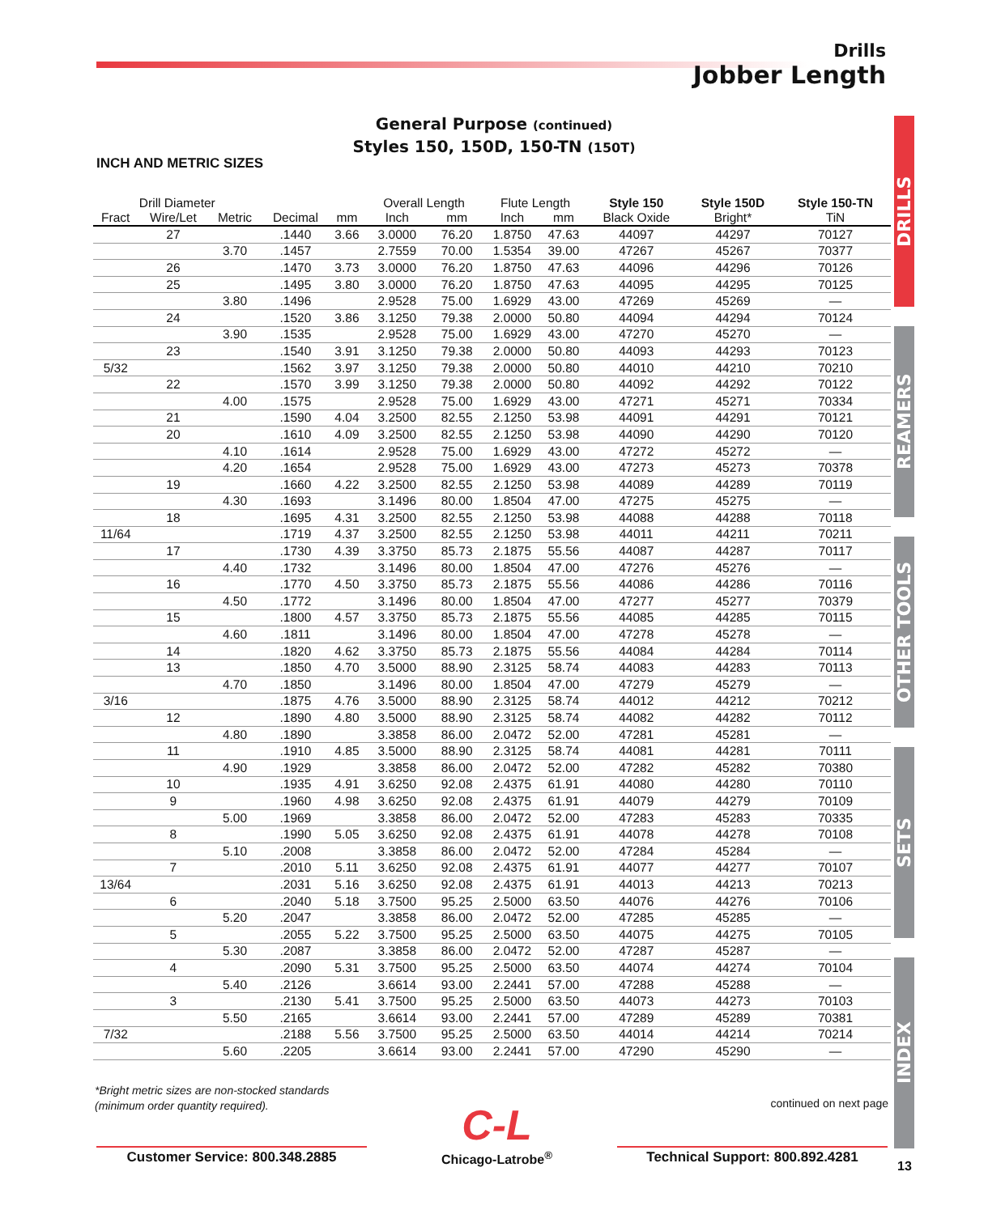Drills
Jobber Length
General Purpose (continued)
Styles 150, 150D, 150-TN (150T)
INCH AND METRIC SIZES
| Drill Diameter | | | | | Overall Length | | Flute Length | | Style 150 | Style 150D | Style 150-TN |
| --- | --- | --- | --- | --- | --- | --- | --- | --- | --- | --- | --- |
| Fract | Wire/Let | Metric | Decimal | mm | Inch | mm | Inch | mm | Black Oxide | Bright* | TiN |
| | 27 | | .1440 | 3.66 | 3.0000 | 76.20 | 1.8750 | 47.63 | 44097 | 44297 | 70127 |
| | | 3.70 | .1457 | | 2.7559 | 70.00 | 1.5354 | 39.00 | 47267 | 45267 | 70377 |
| | 26 | | .1470 | 3.73 | 3.0000 | 76.20 | 1.8750 | 47.63 | 44096 | 44296 | 70126 |
| | 25 | | .1495 | 3.80 | 3.0000 | 76.20 | 1.8750 | 47.63 | 44095 | 44295 | 70125 |
| | | 3.80 | .1496 | | 2.9528 | 75.00 | 1.6929 | 43.00 | 47269 | 45269 | — |
| | 24 | | .1520 | 3.86 | 3.1250 | 79.38 | 2.0000 | 50.80 | 44094 | 44294 | 70124 |
| | | 3.90 | .1535 | | 2.9528 | 75.00 | 1.6929 | 43.00 | 47270 | 45270 | — |
| | 23 | | .1540 | 3.91 | 3.1250 | 79.38 | 2.0000 | 50.80 | 44093 | 44293 | 70123 |
| 5/32 | | | .1562 | 3.97 | 3.1250 | 79.38 | 2.0000 | 50.80 | 44010 | 44210 | 70210 |
| | 22 | | .1570 | 3.99 | 3.1250 | 79.38 | 2.0000 | 50.80 | 44092 | 44292 | 70122 |
| | | 4.00 | .1575 | | 2.9528 | 75.00 | 1.6929 | 43.00 | 47271 | 45271 | 70334 |
| | 21 | | .1590 | 4.04 | 3.2500 | 82.55 | 2.1250 | 53.98 | 44091 | 44291 | 70121 |
| | 20 | | .1610 | 4.09 | 3.2500 | 82.55 | 2.1250 | 53.98 | 44090 | 44290 | 70120 |
| | | 4.10 | .1614 | | 2.9528 | 75.00 | 1.6929 | 43.00 | 47272 | 45272 | — |
| | | 4.20 | .1654 | | 2.9528 | 75.00 | 1.6929 | 43.00 | 47273 | 45273 | 70378 |
| | 19 | | .1660 | 4.22 | 3.2500 | 82.55 | 2.1250 | 53.98 | 44089 | 44289 | 70119 |
| | | 4.30 | .1693 | | 3.1496 | 80.00 | 1.8504 | 47.00 | 47275 | 45275 | — |
| | 18 | | .1695 | 4.31 | 3.2500 | 82.55 | 2.1250 | 53.98 | 44088 | 44288 | 70118 |
| 11/64 | | | .1719 | 4.37 | 3.2500 | 82.55 | 2.1250 | 53.98 | 44011 | 44211 | 70211 |
| | 17 | | .1730 | 4.39 | 3.3750 | 85.73 | 2.1875 | 55.56 | 44087 | 44287 | 70117 |
| | | 4.40 | .1732 | | 3.1496 | 80.00 | 1.8504 | 47.00 | 47276 | 45276 | — |
| | 16 | | .1770 | 4.50 | 3.3750 | 85.73 | 2.1875 | 55.56 | 44086 | 44286 | 70116 |
| | | 4.50 | .1772 | | 3.1496 | 80.00 | 1.8504 | 47.00 | 47277 | 45277 | 70379 |
| | 15 | | .1800 | 4.57 | 3.3750 | 85.73 | 2.1875 | 55.56 | 44085 | 44285 | 70115 |
| | | 4.60 | .1811 | | 3.1496 | 80.00 | 1.8504 | 47.00 | 47278 | 45278 | — |
| | 14 | | .1820 | 4.62 | 3.3750 | 85.73 | 2.1875 | 55.56 | 44084 | 44284 | 70114 |
| | 13 | | .1850 | 4.70 | 3.5000 | 88.90 | 2.3125 | 58.74 | 44083 | 44283 | 70113 |
| | | 4.70 | .1850 | | 3.1496 | 80.00 | 1.8504 | 47.00 | 47279 | 45279 | — |
| 3/16 | | | .1875 | 4.76 | 3.5000 | 88.90 | 2.3125 | 58.74 | 44012 | 44212 | 70212 |
| | 12 | | .1890 | 4.80 | 3.5000 | 88.90 | 2.3125 | 58.74 | 44082 | 44282 | 70112 |
| | | 4.80 | .1890 | | 3.3858 | 86.00 | 2.0472 | 52.00 | 47281 | 45281 | — |
| | 11 | | .1910 | 4.85 | 3.5000 | 88.90 | 2.3125 | 58.74 | 44081 | 44281 | 70111 |
| | | 4.90 | .1929 | | 3.3858 | 86.00 | 2.0472 | 52.00 | 47282 | 45282 | 70380 |
| | 10 | | .1935 | 4.91 | 3.6250 | 92.08 | 2.4375 | 61.91 | 44080 | 44280 | 70110 |
| | 9 | | .1960 | 4.98 | 3.6250 | 92.08 | 2.4375 | 61.91 | 44079 | 44279 | 70109 |
| | | 5.00 | .1969 | | 3.3858 | 86.00 | 2.0472 | 52.00 | 47283 | 45283 | 70335 |
| | 8 | | .1990 | 5.05 | 3.6250 | 92.08 | 2.4375 | 61.91 | 44078 | 44278 | 70108 |
| | | 5.10 | .2008 | | 3.3858 | 86.00 | 2.0472 | 52.00 | 47284 | 45284 | — |
| | 7 | | .2010 | 5.11 | 3.6250 | 92.08 | 2.4375 | 61.91 | 44077 | 44277 | 70107 |
| 13/64 | | | .2031 | 5.16 | 3.6250 | 92.08 | 2.4375 | 61.91 | 44013 | 44213 | 70213 |
| | 6 | | .2040 | 5.18 | 3.7500 | 95.25 | 2.5000 | 63.50 | 44076 | 44276 | 70106 |
| | | 5.20 | .2047 | | 3.3858 | 86.00 | 2.0472 | 52.00 | 47285 | 45285 | — |
| | 5 | | .2055 | 5.22 | 3.7500 | 95.25 | 2.5000 | 63.50 | 44075 | 44275 | 70105 |
| | | 5.30 | .2087 | | 3.3858 | 86.00 | 2.0472 | 52.00 | 47287 | 45287 | — |
| | 4 | | .2090 | 5.31 | 3.7500 | 95.25 | 2.5000 | 63.50 | 44074 | 44274 | 70104 |
| | | 5.40 | .2126 | | 3.6614 | 93.00 | 2.2441 | 57.00 | 47288 | 45288 | — |
| | 3 | | .2130 | 5.41 | 3.7500 | 95.25 | 2.5000 | 63.50 | 44073 | 44273 | 70103 |
| | | 5.50 | .2165 | | 3.6614 | 93.00 | 2.2441 | 57.00 | 47289 | 45289 | 70381 |
| 7/32 | | | .2188 | 5.56 | 3.7500 | 95.25 | 2.5000 | 63.50 | 44014 | 44214 | 70214 |
| | | 5.60 | .2205 | | 3.6614 | 93.00 | 2.2441 | 57.00 | 47290 | 45290 | — |
DRILLS
REAMERS
OTHER TOOLS
SETS
INDEX
*Bright metric sizes are non-stocked standards
(minimum order quantity required).
continued on next page
Customer Service: 800.348.2885
C-L
Chicago-Latrobe<sup>®</sup>
Technical Support: 800.892.4281
13